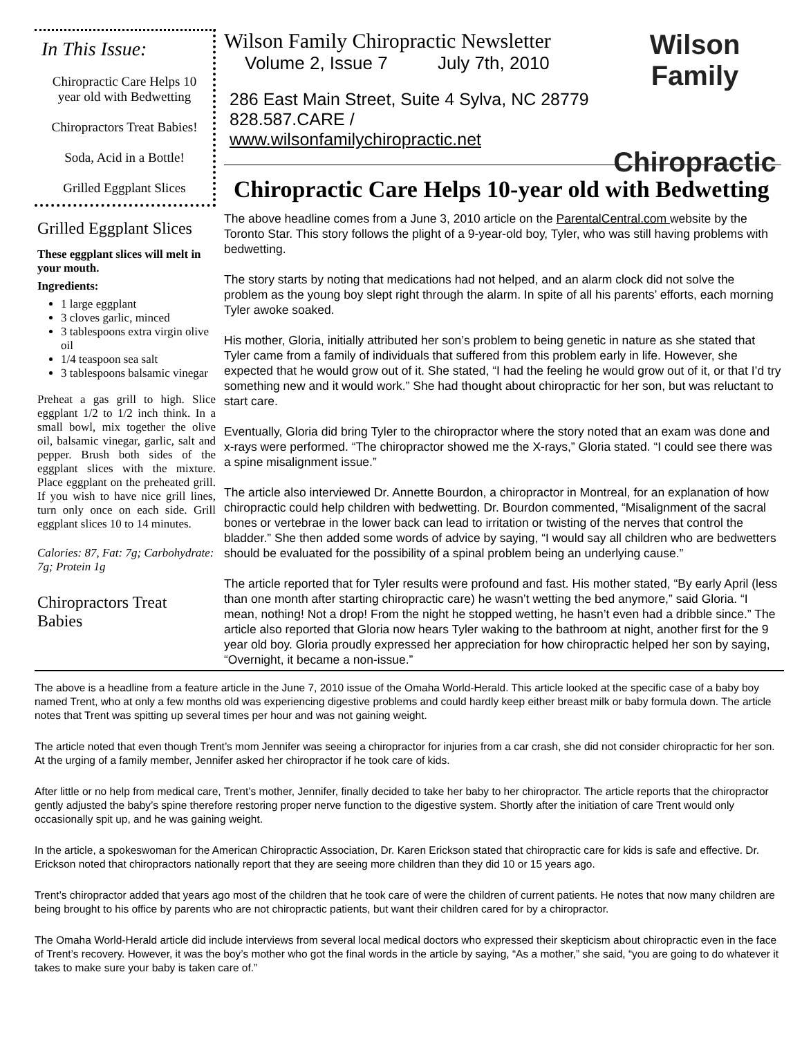In This Issue:
Chiropractic Care Helps 10 year old with Bedwetting
Chiropractors Treat Babies!
Soda, Acid in a Bottle!
Grilled Eggplant Slices
Grilled Eggplant Slices
These eggplant slices will melt in your mouth.
Ingredients:
1 large eggplant
3 cloves garlic, minced
3 tablespoons extra virgin olive oil
1/4 teaspoon sea salt
3 tablespoons balsamic vinegar
Preheat a gas grill to high. Slice eggplant 1/2 to 1/2 inch think. In a small bowl, mix together the olive oil, balsamic vinegar, garlic, salt and pepper. Brush both sides of the eggplant slices with the mixture. Place eggplant on the preheated grill. If you wish to have nice grill lines, turn only once on each side. Grill eggplant slices 10 to 14 minutes.
Calories: 87, Fat: 7g; Carbohydrate: 7g; Protein 1g
Chiropractors Treat Babies
Wilson Family Chiropractic Newsletter
Volume 2, Issue 7 July 7th, 2010
286 East Main Street, Suite 4 Sylva, NC 28779
828.587.CARE / www.wilsonfamilychiropractic.net
Wilson Family
Chiropractic
Chiropractic Care Helps 10-year old with Bedwetting
The above headline comes from a June 3, 2010 article on the ParentalCentral.com website by the Toronto Star. This story follows the plight of a 9-year-old boy, Tyler, who was still having problems with bedwetting.
The story starts by noting that medications had not helped, and an alarm clock did not solve the problem as the young boy slept right through the alarm. In spite of all his parents’ efforts, each morning Tyler awoke soaked.
His mother, Gloria, initially attributed her son’s problem to being genetic in nature as she stated that Tyler came from a family of individuals that suffered from this problem early in life. However, she expected that he would grow out of it. She stated, “I had the feeling he would grow out of it, or that I’d try something new and it would work.” She had thought about chiropractic for her son, but was reluctant to start care.
Eventually, Gloria did bring Tyler to the chiropractor where the story noted that an exam was done and x-rays were performed. “The chiropractor showed me the X-rays,” Gloria stated. “I could see there was a spine misalignment issue.”
The article also interviewed Dr. Annette Bourdon, a chiropractor in Montreal, for an explanation of how chiropractic could help children with bedwetting. Dr. Bourdon commented, “Misalignment of the sacral bones or vertebrae in the lower back can lead to irritation or twisting of the nerves that control the bladder.” She then added some words of advice by saying, “I would say all children who are bedwetters should be evaluated for the possibility of a spinal problem being an underlying cause.”
The article reported that for Tyler results were profound and fast. His mother stated, “By early April (less than one month after starting chiropractic care) he wasn’t wetting the bed anymore,” said Gloria. “I mean, nothing! Not a drop! From the night he stopped wetting, he hasn’t even had a dribble since.” The article also reported that Gloria now hears Tyler waking to the bathroom at night, another first for the 9 year old boy. Gloria proudly expressed her appreciation for how chiropractic helped her son by saying, “Overnight, it became a non-issue.”
The above is a headline from a feature article in the June 7, 2010 issue of the Omaha World-Herald. This article looked at the specific case of a baby boy named Trent, who at only a few months old was experiencing digestive problems and could hardly keep either breast milk or baby formula down. The article notes that Trent was spitting up several times per hour and was not gaining weight.
The article noted that even though Trent’s mom Jennifer was seeing a chiropractor for injuries from a car crash, she did not consider chiropractic for her son. At the urging of a family member, Jennifer asked her chiropractor if he took care of kids.
After little or no help from medical care, Trent’s mother, Jennifer, finally decided to take her baby to her chiropractor. The article reports that the chiropractor gently adjusted the baby’s spine therefore restoring proper nerve function to the digestive system. Shortly after the initiation of care Trent would only occasionally spit up, and he was gaining weight.
In the article, a spokeswoman for the American Chiropractic Association, Dr. Karen Erickson stated that chiropractic care for kids is safe and effective. Dr. Erickson noted that chiropractors nationally report that they are seeing more children than they did 10 or 15 years ago.
Trent’s chiropractor added that years ago most of the children that he took care of were the children of current patients. He notes that now many children are being brought to his office by parents who are not chiropractic patients, but want their children cared for by a chiropractor.
The Omaha World-Herald article did include interviews from several local medical doctors who expressed their skepticism about chiropractic even in the face of Trent’s recovery. However, it was the boy’s mother who got the final words in the article by saying, “As a mother,” she said, “you are going to do whatever it takes to make sure your baby is taken care of.”